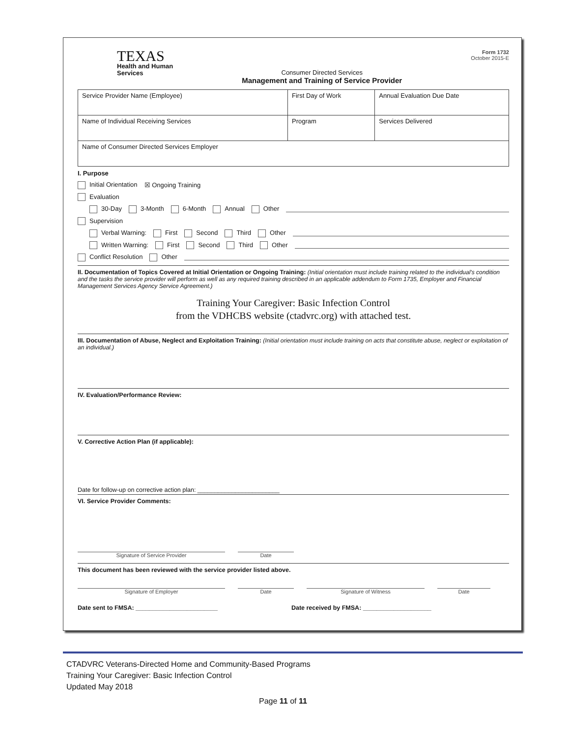TEXAS
Health and Human
Services
Consumer Directed Services
Management and Training of Service Provider
Form 1732
October 2015-E
| Service Provider Name (Employee) | First Day of Work | Annual Evaluation Due Date |
| Name of Individual Receiving Services | Program | Services Delivered |
| Name of Consumer Directed Services Employer | | |
I. Purpose
Initial Orientation ☒ Ongoing Training
Evaluation
30-Day 3-Month 6-Month Annual Other
Supervision
Verbal Warning: First Second Third Other
Written Warning: First Second Third Other
Conflict Resolution Other
II. Documentation of Topics Covered at Initial Orientation or Ongoing Training: (Initial orientation must include training related to the individual's condition and the tasks the service provider will perform as well as any required training described in an applicable addendum to Form 1735, Employer and Financial Management Services Agency Service Agreement.)
Training Your Caregiver: Basic Infection Control
from the VDHCBS website (ctadvrc.org) with attached test.
III. Documentation of Abuse, Neglect and Exploitation Training: (Initial orientation must include training on acts that constitute abuse, neglect or exploitation of an individual.)
IV. Evaluation/Performance Review:
V. Corrective Action Plan (if applicable):
Date for follow-up on corrective action plan: ________________________
VI. Service Provider Comments:
Signature of Service Provider Date
This document has been reviewed with the service provider listed above.
Signature of Employer Date Signature of Witness Date
Date sent to FMSA: ________________________ Date received by FMSA: ____________________
CTADVRC Veterans-Directed Home and Community-Based Programs
Training Your Caregiver: Basic Infection Control
Updated May 2018
Page 11 of 11